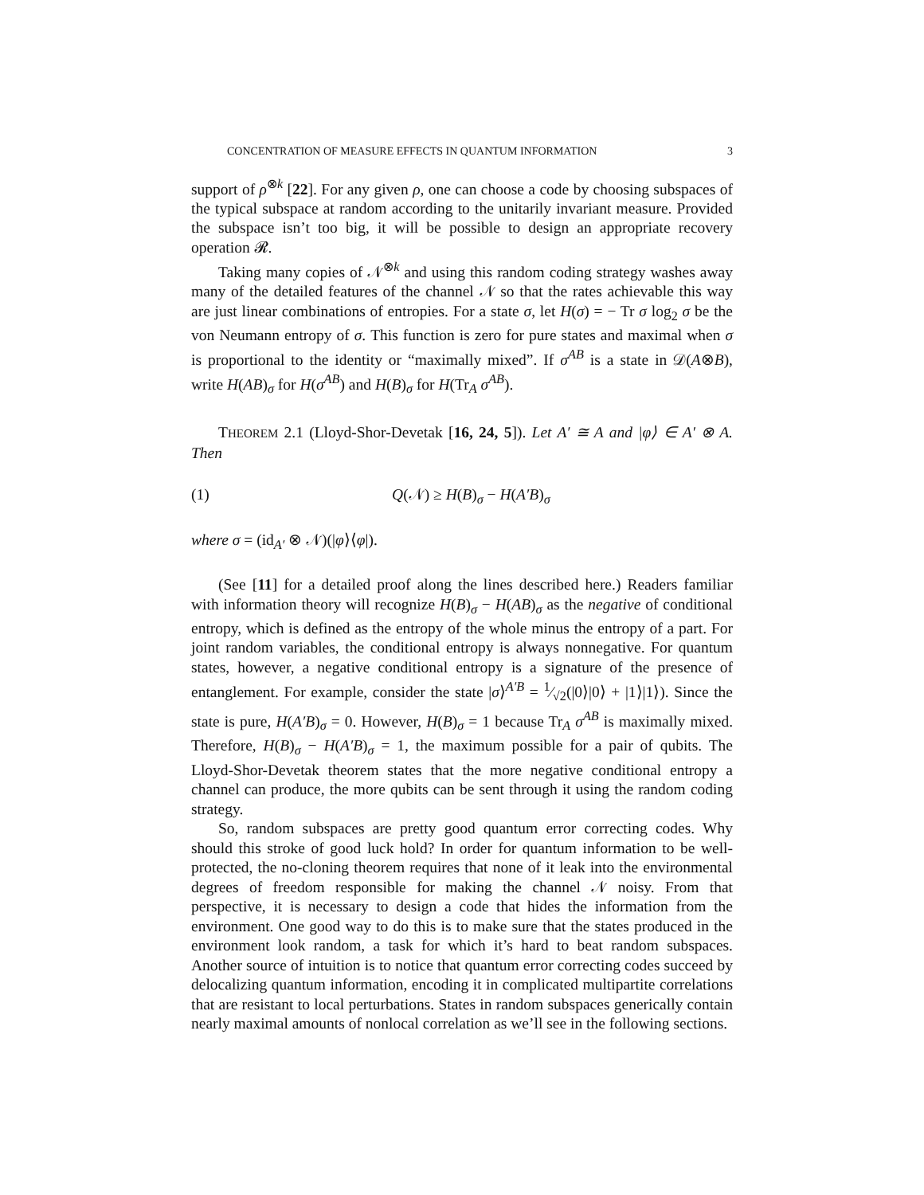CONCENTRATION OF MEASURE EFFECTS IN QUANTUM INFORMATION 3
support of ρ<sup>⊗k</sup> [22]. For any given ρ, one can choose a code by choosing subspaces of the typical subspace at random according to the unitarily invariant measure. Provided the subspace isn’t too big, it will be possible to design an appropriate recovery operation 𝓡.
Taking many copies of 𝒩<sup>⊗k</sup> and using this random coding strategy washes away many of the detailed features of the channel 𝒩 so that the rates achievable this way are just linear combinations of entropies. For a state σ, let H(σ) = − Tr σ log<sub>2</sub> σ be the von Neumann entropy of σ. This function is zero for pure states and maximal when σ is proportional to the identity or “maximally mixed”. If σ<sup>AB</sup> is a state in 𝒟(A⊗B), write H(AB)<sub>σ</sub> for H(σ<sup>AB</sup>) and H(B)<sub>σ</sub> for H(Tr<sub>A</sub> σ<sup>AB</sup>).
THEOREM 2.1 (Lloyd-Shor-Devetak [16, 24, 5]). Let A′ ≅ A and |φ⟩ ∈ A′ ⊗ A. Then
(1) Q(𝒩) ≥ H(B)<sub>σ</sub> − H(A′B)<sub>σ</sub>
where σ = (id<sub>A′</sub> ⊗ 𝒩)(|φ⟩⟨φ|).
(See [11] for a detailed proof along the lines described here.) Readers familiar with information theory will recognize H(B)<sub>σ</sub> − H(AB)<sub>σ</sub> as the negative of conditional entropy, which is defined as the entropy of the whole minus the entropy of a part. For joint random variables, the conditional entropy is always nonnegative. For quantum states, however, a negative conditional entropy is a signature of the presence of entanglement. For example, consider the state |σ⟩<sup>A′B</sup> = 1⁄√2(|0⟩|0⟩ + |1⟩|1⟩). Since the state is pure, H(A′B)<sub>σ</sub> = 0. However, H(B)<sub>σ</sub> = 1 because Tr<sub>A</sub> σ<sup>AB</sup> is maximally mixed. Therefore, H(B)<sub>σ</sub> − H(A′B)<sub>σ</sub> = 1, the maximum possible for a pair of qubits. The Lloyd-Shor-Devetak theorem states that the more negative conditional entropy a channel can produce, the more qubits can be sent through it using the random coding strategy.
So, random subspaces are pretty good quantum error correcting codes. Why should this stroke of good luck hold? In order for quantum information to be well-protected, the no-cloning theorem requires that none of it leak into the environmental degrees of freedom responsible for making the channel 𝒩 noisy. From that perspective, it is necessary to design a code that hides the information from the environment. One good way to do this is to make sure that the states produced in the environment look random, a task for which it’s hard to beat random subspaces. Another source of intuition is to notice that quantum error correcting codes succeed by delocalizing quantum information, encoding it in complicated multipartite correlations that are resistant to local perturbations. States in random subspaces generically contain nearly maximal amounts of nonlocal correlation as we’ll see in the following sections.